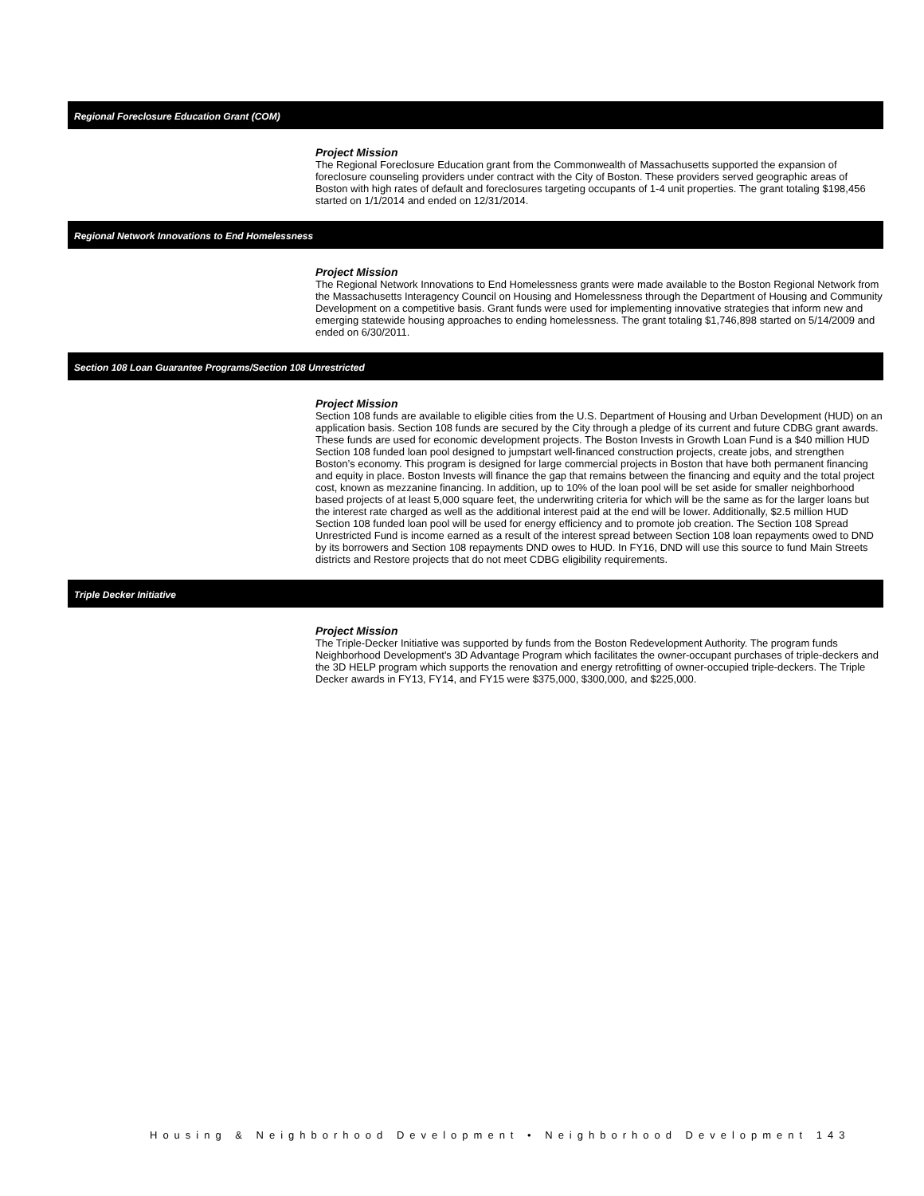Regional Foreclosure Education Grant (COM)
Project Mission
The Regional Foreclosure Education grant from the Commonwealth of Massachusetts supported the expansion of foreclosure counseling providers under contract with the City of Boston. These providers served geographic areas of Boston with high rates of default and foreclosures targeting occupants of 1-4 unit properties. The grant totaling $198,456 started on 1/1/2014 and ended on 12/31/2014.
Regional Network Innovations to End Homelessness
Project Mission
The Regional Network Innovations to End Homelessness grants were made available to the Boston Regional Network from the Massachusetts Interagency Council on Housing and Homelessness through the Department of Housing and Community Development on a competitive basis. Grant funds were used for implementing innovative strategies that inform new and emerging statewide housing approaches to ending homelessness. The grant totaling $1,746,898 started on 5/14/2009 and ended on 6/30/2011.
Section 108 Loan Guarantee Programs/Section 108 Unrestricted
Project Mission
Section 108 funds are available to eligible cities from the U.S. Department of Housing and Urban Development (HUD) on an application basis. Section 108 funds are secured by the City through a pledge of its current and future CDBG grant awards. These funds are used for economic development projects. The Boston Invests in Growth Loan Fund is a $40 million HUD Section 108 funded loan pool designed to jumpstart well-financed construction projects, create jobs, and strengthen Boston’s economy. This program is designed for large commercial projects in Boston that have both permanent financing and equity in place. Boston Invests will finance the gap that remains between the financing and equity and the total project cost, known as mezzanine financing. In addition, up to 10% of the loan pool will be set aside for smaller neighborhood based projects of at least 5,000 square feet, the underwriting criteria for which will be the same as for the larger loans but the interest rate charged as well as the additional interest paid at the end will be lower. Additionally, $2.5 million HUD Section 108 funded loan pool will be used for energy efficiency and to promote job creation. The Section 108 Spread Unrestricted Fund is income earned as a result of the interest spread between Section 108 loan repayments owed to DND by its borrowers and Section 108 repayments DND owes to HUD. In FY16, DND will use this source to fund Main Streets districts and Restore projects that do not meet CDBG eligibility requirements.
Triple Decker Initiative
Project Mission
The Triple-Decker Initiative was supported by funds from the Boston Redevelopment Authority. The program funds Neighborhood Development's 3D Advantage Program which facilitates the owner-occupant purchases of triple-deckers and the 3D HELP program which supports the renovation and energy retrofitting of owner-occupied triple-deckers. The Triple Decker awards in FY13, FY14, and FY15 were $375,000, $300,000, and $225,000.
Housing & Neighborhood Development • Neighborhood Development 143